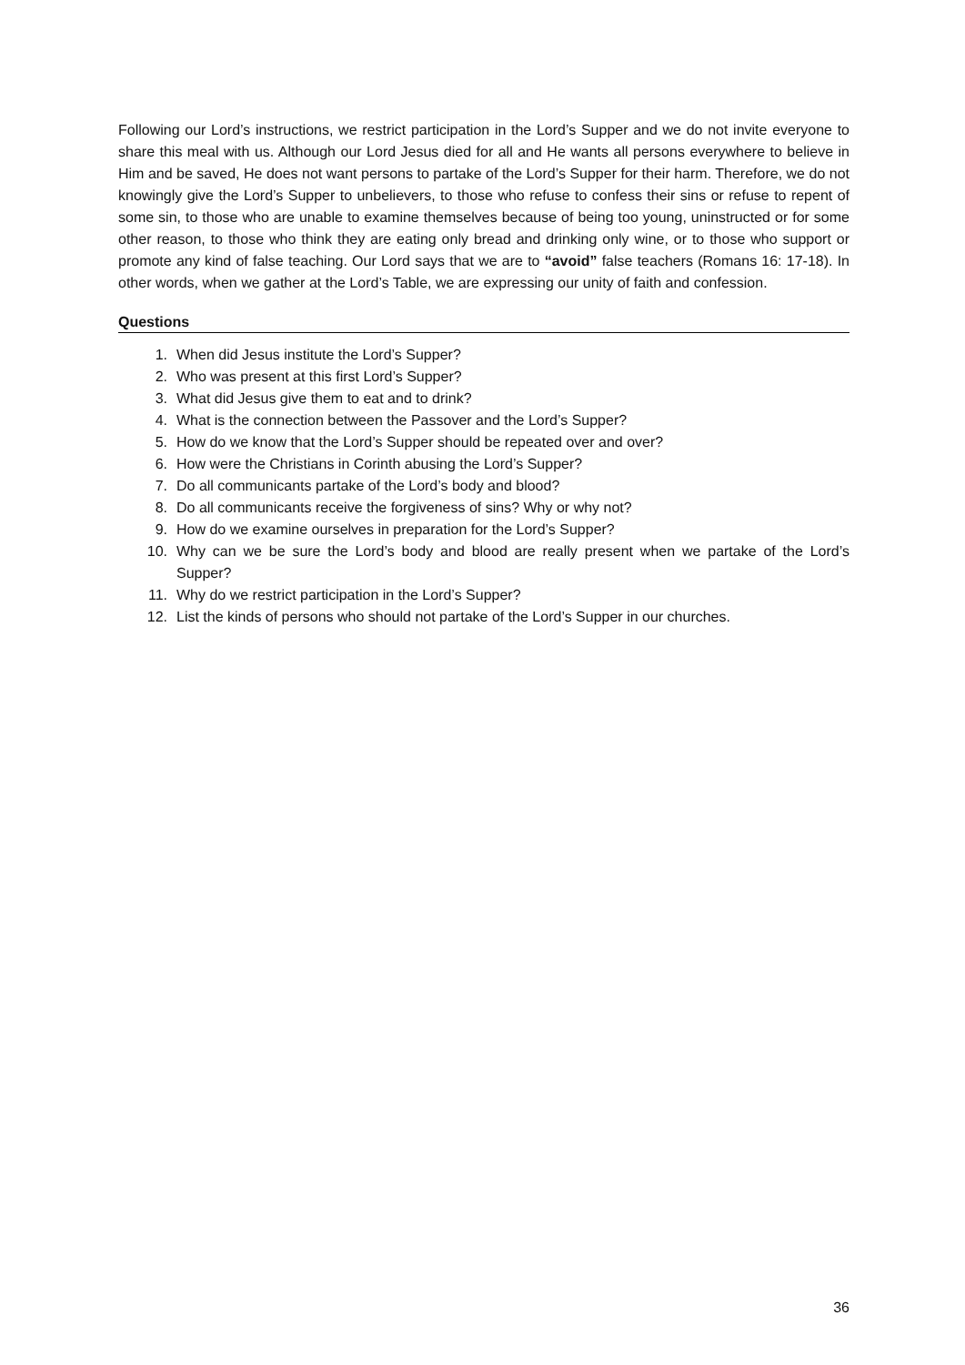Following our Lord’s instructions, we restrict participation in the Lord’s Supper and we do not invite everyone to share this meal with us. Although our Lord Jesus died for all and He wants all persons everywhere to believe in Him and be saved, He does not want persons to partake of the Lord’s Supper for their harm. Therefore, we do not knowingly give the Lord’s Supper to unbelievers, to those who refuse to confess their sins or refuse to repent of some sin, to those who are unable to examine themselves because of being too young, uninstructed or for some other reason, to those who think they are eating only bread and drinking only wine, or to those who support or promote any kind of false teaching. Our Lord says that we are to “avoid” false teachers (Romans 16: 17-18). In other words, when we gather at the Lord’s Table, we are expressing our unity of faith and confession.
Questions
1. When did Jesus institute the Lord’s Supper?
2. Who was present at this first Lord’s Supper?
3. What did Jesus give them to eat and to drink?
4. What is the connection between the Passover and the Lord’s Supper?
5. How do we know that the Lord’s Supper should be repeated over and over?
6. How were the Christians in Corinth abusing the Lord’s Supper?
7. Do all communicants partake of the Lord’s body and blood?
8. Do all communicants receive the forgiveness of sins? Why or why not?
9. How do we examine ourselves in preparation for the Lord’s Supper?
10. Why can we be sure the Lord’s body and blood are really present when we partake of the Lord’s Supper?
11. Why do we restrict participation in the Lord’s Supper?
12. List the kinds of persons who should not partake of the Lord’s Supper in our churches.
36